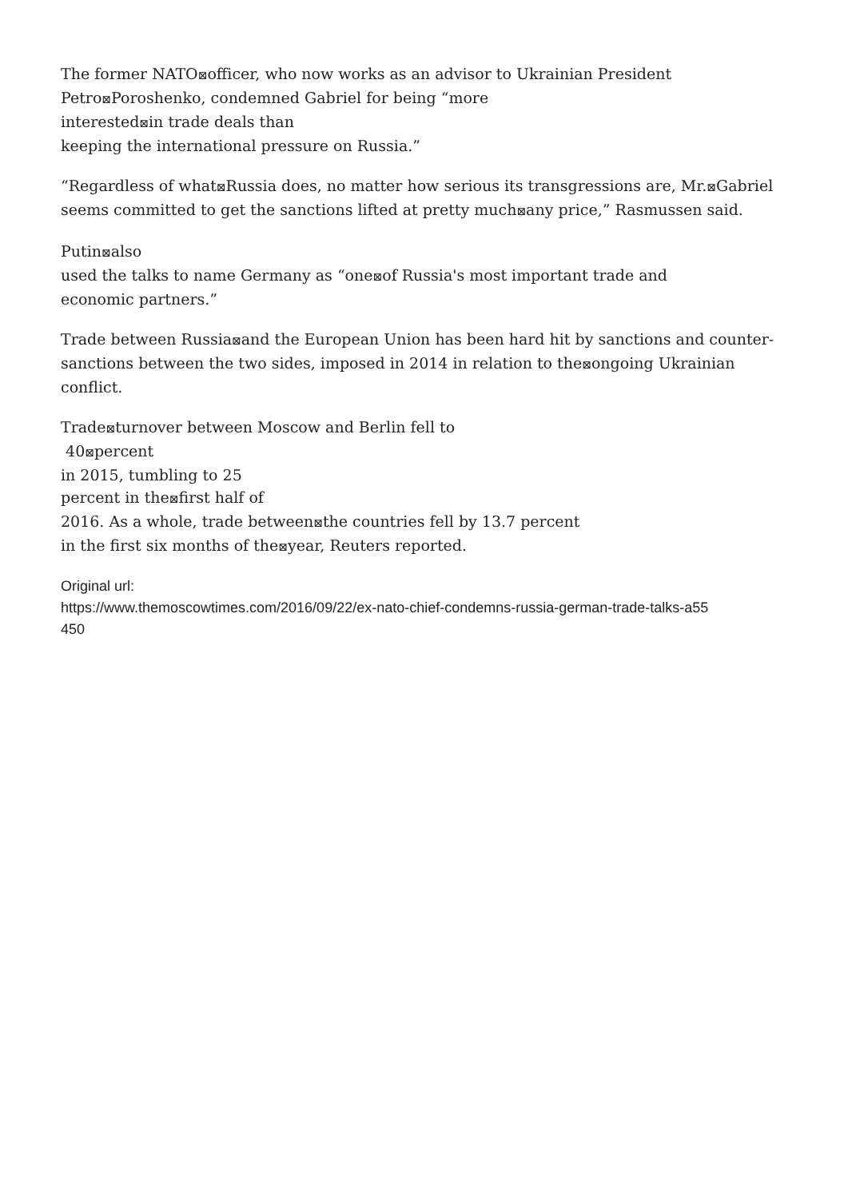The former NATO⊠officer, who now works as an advisor to Ukrainian President
Petro⊠Poroshenko, condemned Gabriel for being “more
interested⊠in trade deals than
keeping the international pressure on Russia.”
“Regardless of what⊠Russia does, no matter how serious its transgressions are, Mr.⊠Gabriel seems committed to get the sanctions lifted at pretty much⊠any price,” Rasmussen said.
Putin⊠also
used the talks to name Germany as “one⊠of Russia's most important trade and
economic partners.”
Trade between Russia⊠and the European Union has been hard hit by sanctions and counter-sanctions between the two sides, imposed in 2014 in relation to the⊠ongoing Ukrainian conflict.
Trade⊠turnover between Moscow and Berlin fell to
40⊠percent
in 2015, tumbling to 25
percent in the⊠first half of
2016. As a whole, trade between⊠the countries fell by 13.7 percent
in the first six months of the⊠year, Reuters reported.
Original url:
https://www.themoscowtimes.com/2016/09/22/ex-nato-chief-condemns-russia-german-trade-talks-a55
450